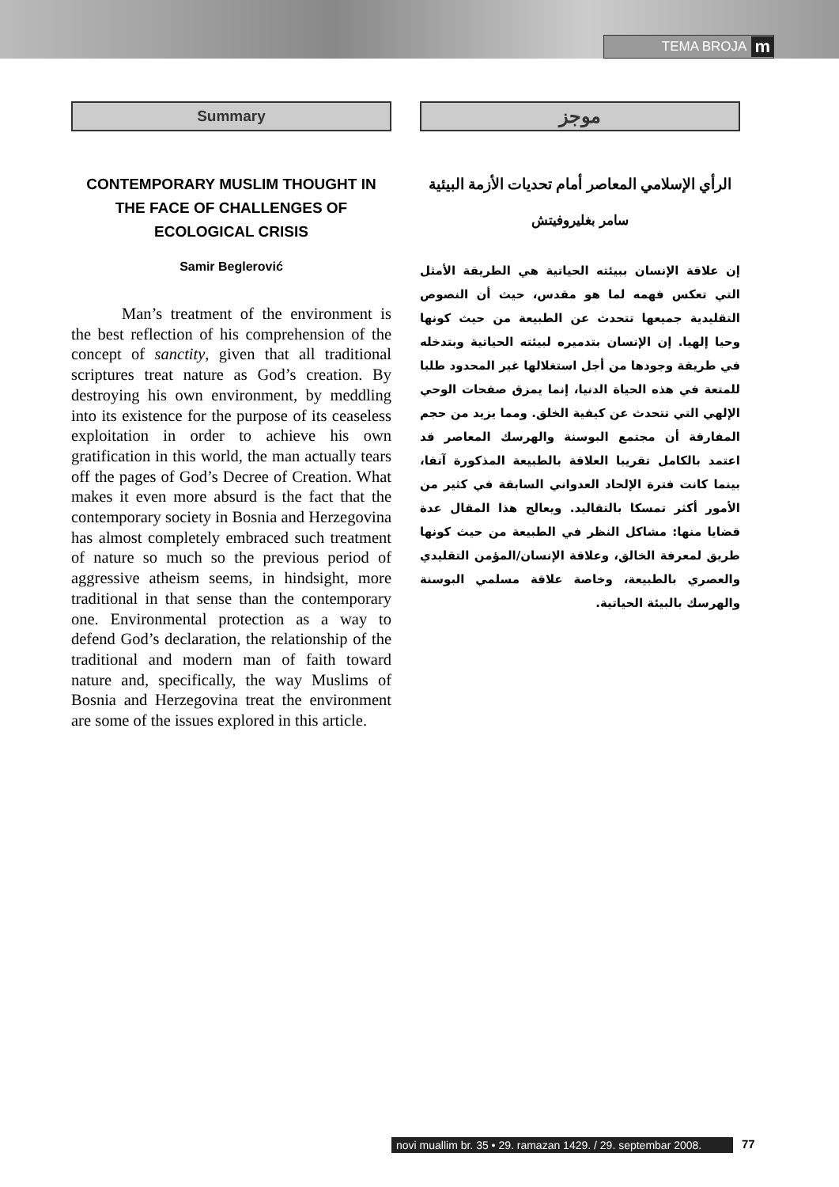TEMA BROJA m
Summary
CONTEMPORARY MUSLIM THOUGHT IN THE FACE OF CHALLENGES OF ECOLOGICAL CRISIS
Samir Beglerović
Man’s treatment of the environment is the best reflection of his comprehension of the concept of sanctity, given that all traditional scriptures treat nature as God’s creation. By destroying his own environment, by meddling into its existence for the purpose of its ceaseless exploitation in order to achieve his own gratification in this world, the man actually tears off the pages of God’s Decree of Creation. What makes it even more absurd is the fact that the contemporary society in Bosnia and Herzegovina has almost completely embraced such treatment of nature so much so the previous period of aggressive atheism seems, in hindsight, more traditional in that sense than the contemporary one. Environmental protection as a way to defend God’s declaration, the relationship of the traditional and modern man of faith toward nature and, specifically, the way Muslims of Bosnia and Herzegovina treat the environment are some of the issues explored in this article.
موجز
الرأي الإسلامي المعاصر أمام تحديات الأزمة البيئية
سامر بغليروفيتش
إن علاقة الإنسان ببيئته الحياتية هي الطريقة الأمثل التي تعكس فهمه لما هو مقدس، حيث أن النصوص التقليدية جميعها تتحدث عن الطبيعة من حيث كونها وحيا إلهيا. إن الإنسان بتدميره لبيئته الحياتية وبتدخله في طريقة وجودها من أجل استغلالها غير المحدود طلبا للمتعة في هذه الحياة الدنيا، إنما يمزق صفحات الوحي الإلهي التي تتحدث عن كيفية الخلق. ومما يزيد من حجم المفارقة أن مجتمع البوسنة والهرسك المعاصر قد اعتمد بالكامل تقريبا العلاقة بالطبيعة المذكورة آنفا، بينما كانت فترة الإلحاد العدواني السابقة في كثير من الأمور أكثر تمسكا بالتقاليد. ويعالج هذا المقال عدة قضايا منها: مشاكل النظر في الطبيعة من حيث كونها طريق لمعرفة الخالق، وعلاقة الإنسان/المؤمن التقليدي والعصري بالطبيعة، وخاصة علاقة مسلمي البوسنة والهرسك بالبيئة الحياتية.
novi muallim br. 35 • 29. ramazan 1429. / 29. septembar 2008.
77